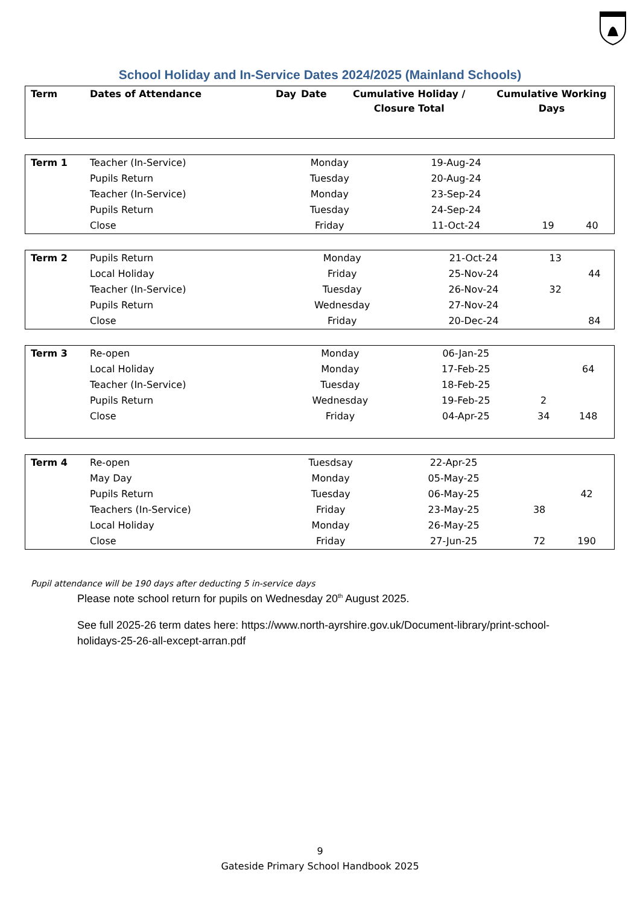School Holiday and In-Service Dates 2024/2025 (Mainland Schools)
| Term | Dates of Attendance | Day | Date | Cumulative Holiday / Closure Total | Cumulative Working Days |
| --- | --- | --- | --- | --- | --- |
| Term 1 | Teacher (In-Service) | Monday | 19-Aug-24 | | |
| | Pupils Return | Tuesday | 20-Aug-24 | | |
| | Teacher (In-Service) | Monday | 23-Sep-24 | | |
| | Pupils Return | Tuesday | 24-Sep-24 | | |
| | Close | Friday | 11-Oct-24 | 19 | 40 |
| Term 2 | Pupils Return | Monday | 21-Oct-24 | 13 | |
| | Local Holiday | Friday | 25-Nov-24 | | 44 |
| | Teacher (In-Service) | Tuesday | 26-Nov-24 | 32 | |
| | Pupils Return | Wednesday | 27-Nov-24 | | |
| | Close | Friday | 20-Dec-24 | | 84 |
| Term 3 | Re-open | Monday | 06-Jan-25 | | |
| | Local Holiday | Monday | 17-Feb-25 | | 64 |
| | Teacher (In-Service) | Tuesday | 18-Feb-25 | | |
| | Pupils Return | Wednesday | 19-Feb-25 | 2 | |
| | Close | Friday | 04-Apr-25 | 34 | 148 |
| Term 4 | Re-open | Tuesdsay | 22-Apr-25 | | |
| | May Day | Monday | 05-May-25 | | |
| | Pupils Return | Tuesday | 06-May-25 | | 42 |
| | Teachers (In-Service) | Friday | 23-May-25 | 38 | |
| | Local Holiday | Monday | 26-May-25 | | |
| | Close | Friday | 27-Jun-25 | 72 | 190 |
Pupil attendance will be 190 days after deducting 5 in-service days
Please note school return for pupils on Wednesday 20<sup>th</sup> August 2025.
See full 2025-26 term dates here: https://www.north-ayrshire.gov.uk/Document-library/print-school-holidays-25-26-all-except-arran.pdf
9
Gateside Primary School Handbook 2025